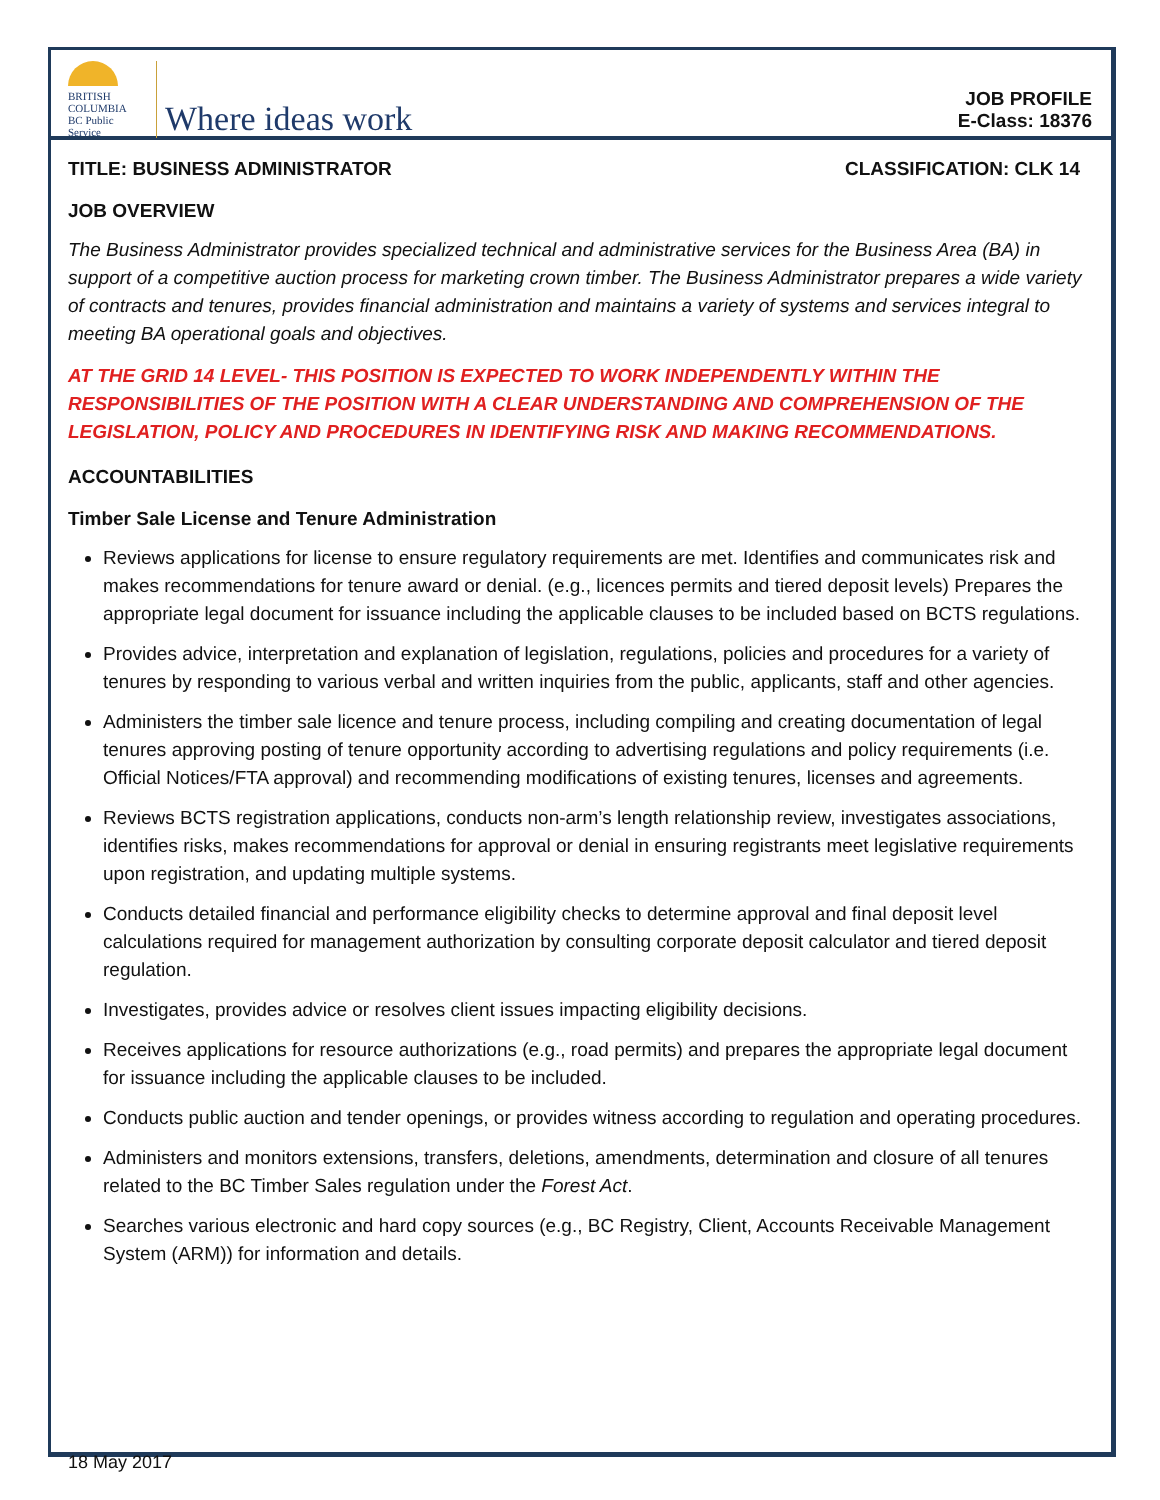BRITISH
COLUMBIA
BC Public Service
Where ideas work
JOB PROFILE
E-Class: 18376
TITLE: BUSINESS ADMINISTRATOR CLASSIFICATION: CLK 14
JOB OVERVIEW
The Business Administrator provides specialized technical and administrative services for the Business Area (BA) in support of a competitive auction process for marketing crown timber. The Business Administrator prepares a wide variety of contracts and tenures, provides financial administration and maintains a variety of systems and services integral to meeting BA operational goals and objectives.
AT THE GRID 14 LEVEL- THIS POSITION IS EXPECTED TO WORK INDEPENDENTLY WITHIN THE RESPONSIBILITIES OF THE POSITION WITH A CLEAR UNDERSTANDING AND COMPREHENSION OF THE LEGISLATION, POLICY AND PROCEDURES IN IDENTIFYING RISK AND MAKING RECOMMENDATIONS.
ACCOUNTABILITIES
Timber Sale License and Tenure Administration
Reviews applications for license to ensure regulatory requirements are met. Identifies and communicates risk and makes recommendations for tenure award or denial. (e.g., licences permits and tiered deposit levels) Prepares the appropriate legal document for issuance including the applicable clauses to be included based on BCTS regulations.
Provides advice, interpretation and explanation of legislation, regulations, policies and procedures for a variety of tenures by responding to various verbal and written inquiries from the public, applicants, staff and other agencies.
Administers the timber sale licence and tenure process, including compiling and creating documentation of legal tenures approving posting of tenure opportunity according to advertising regulations and policy requirements (i.e. Official Notices/FTA approval) and recommending modifications of existing tenures, licenses and agreements.
Reviews BCTS registration applications, conducts non-arm’s length relationship review, investigates associations, identifies risks, makes recommendations for approval or denial in ensuring registrants meet legislative requirements upon registration, and updating multiple systems.
Conducts detailed financial and performance eligibility checks to determine approval and final deposit level calculations required for management authorization by consulting corporate deposit calculator and tiered deposit regulation.
Investigates, provides advice or resolves client issues impacting eligibility decisions.
Receives applications for resource authorizations (e.g., road permits) and prepares the appropriate legal document for issuance including the applicable clauses to be included.
Conducts public auction and tender openings, or provides witness according to regulation and operating procedures.
Administers and monitors extensions, transfers, deletions, amendments, determination and closure of all tenures related to the BC Timber Sales regulation under the Forest Act.
Searches various electronic and hard copy sources (e.g., BC Registry, Client, Accounts Receivable Management System (ARM)) for information and details.
18 May 2017